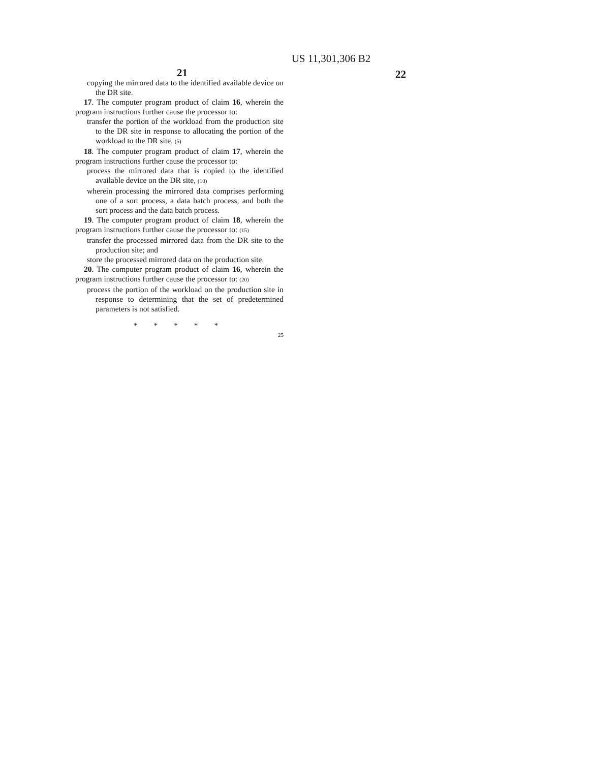US 11,301,306 B2
21
copying the mirrored data to the identified available device on the DR site.
17. The computer program product of claim 16, wherein the program instructions further cause the processor to:
transfer the portion of the workload from the production site to the DR site in response to allocating the portion of the workload to the DR site. (5)
18. The computer program product of claim 17, wherein the program instructions further cause the processor to:
process the mirrored data that is copied to the identified available device on the DR site, (10)
wherein processing the mirrored data comprises performing one of a sort process, a data batch process, and both the sort process and the data batch process.
19. The computer program product of claim 18, wherein the program instructions further cause the processor to: (15)
transfer the processed mirrored data from the DR site to the production site; and
store the processed mirrored data on the production site.
20. The computer program product of claim 16, wherein the program instructions further cause the processor to: (20)
process the portion of the workload on the production site in response to determining that the set of predetermined parameters is not satisfied.
* * * * *
25
22